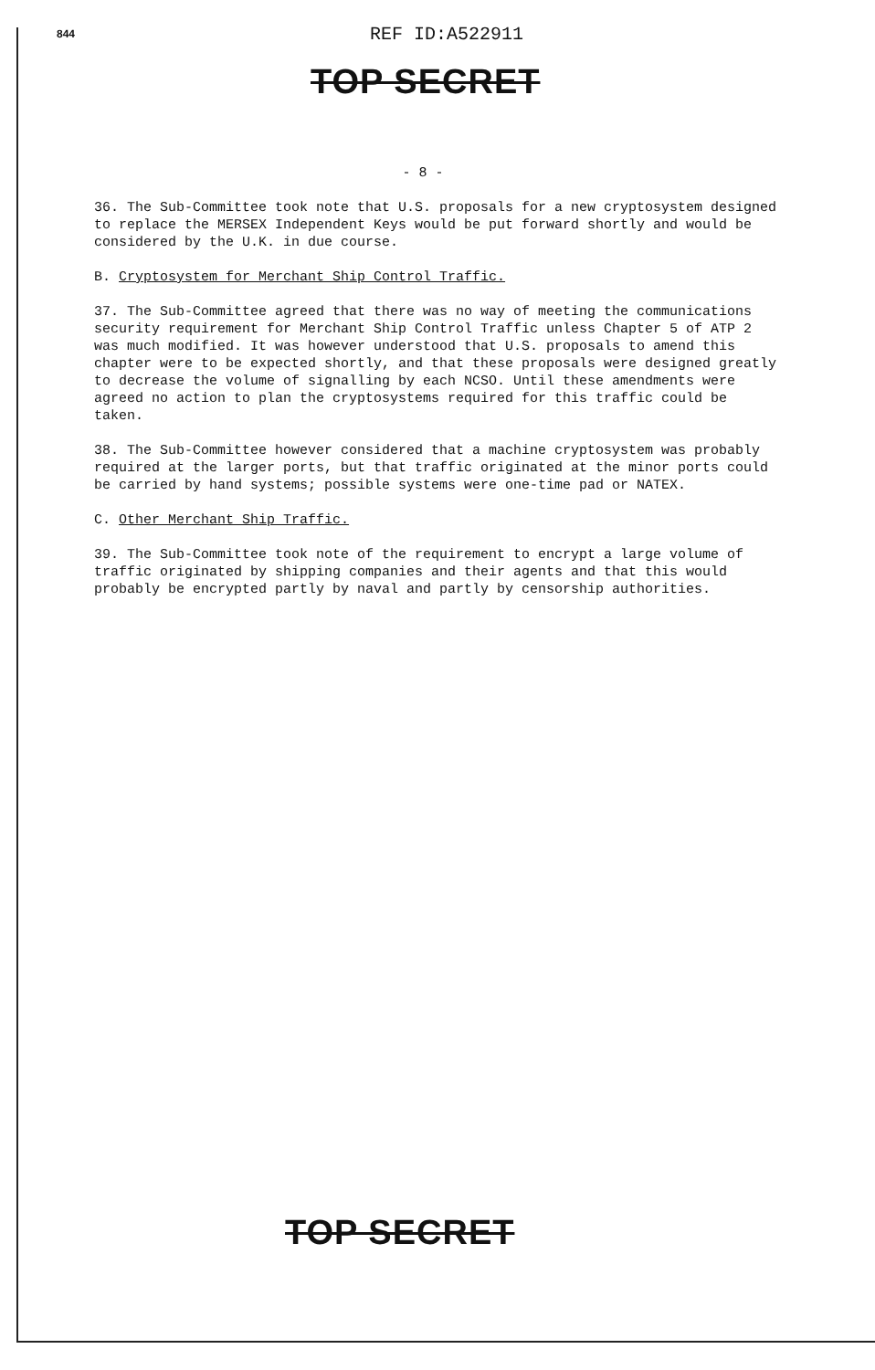844 REF ID:A522911
TOP SECRET
- 8 -
36. The Sub-Committee took note that U.S. proposals for a new cryptosystem designed to replace the MERSEX Independent Keys would be put forward shortly and would be considered by the U.K. in due course.
B. Cryptosystem for Merchant Ship Control Traffic.
37. The Sub-Committee agreed that there was no way of meeting the communications security requirement for Merchant Ship Control Traffic unless Chapter 5 of ATP 2 was much modified. It was however understood that U.S. proposals to amend this chapter were to be expected shortly, and that these proposals were designed greatly to decrease the volume of signalling by each NCSO. Until these amendments were agreed no action to plan the cryptosystems required for this traffic could be taken.
38. The Sub-Committee however considered that a machine cryptosystem was probably required at the larger ports, but that traffic originated at the minor ports could be carried by hand systems; possible systems were one-time pad or NATEX.
C. Other Merchant Ship Traffic.
39. The Sub-Committee took note of the requirement to encrypt a large volume of traffic originated by shipping companies and their agents and that this would probably be encrypted partly by naval and partly by censorship authorities.
TOP SECRET